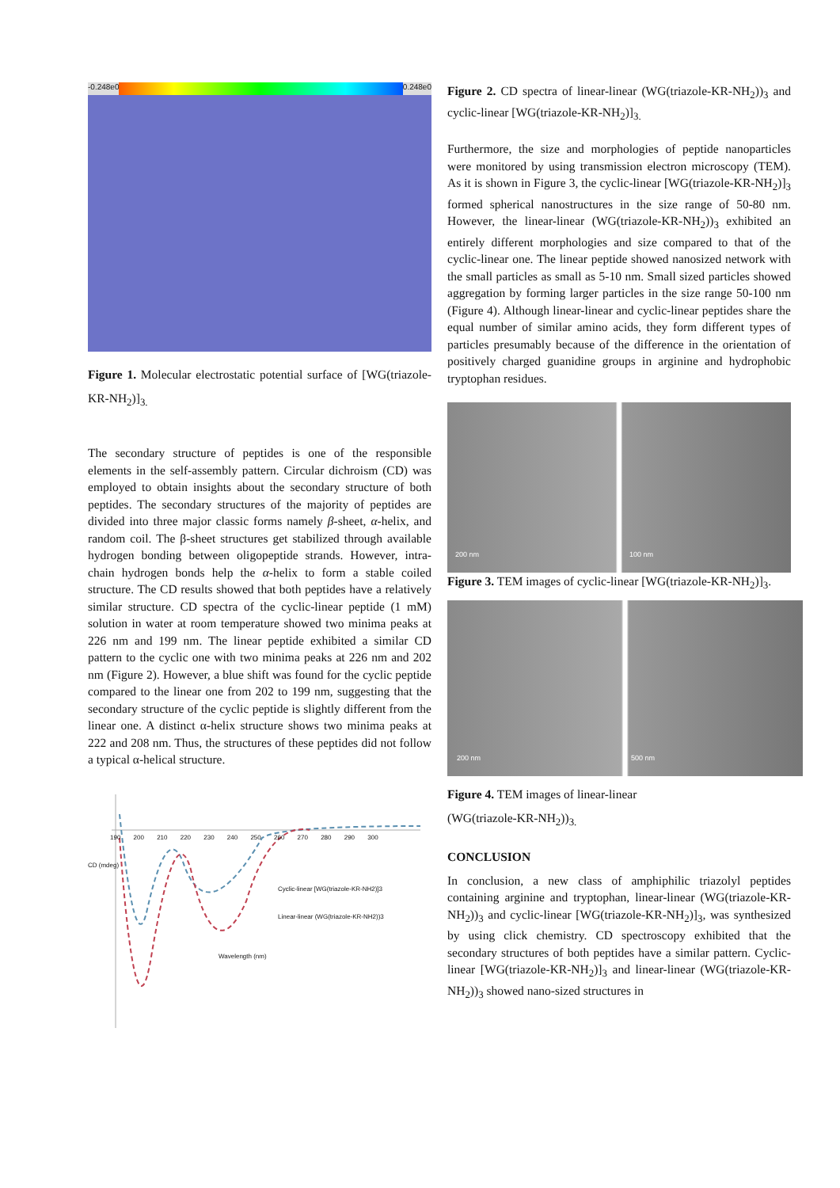-0.248e0 0.248e0
Figure 1. Molecular electrostatic potential surface of [WG(triazole-KR-NH<sub>2</sub>)]<sub>3.</sub>
The secondary structure of peptides is one of the responsible elements in the self-assembly pattern. Circular dichroism (CD) was employed to obtain insights about the secondary structure of both peptides. The secondary structures of the majority of peptides are divided into three major classic forms namely β-sheet, α-helix, and random coil. The β-sheet structures get stabilized through available hydrogen bonding between oligopeptide strands. However, intra-chain hydrogen bonds help the α-helix to form a stable coiled structure. The CD results showed that both peptides have a relatively similar structure. CD spectra of the cyclic-linear peptide (1 mM) solution in water at room temperature showed two minima peaks at 226 nm and 199 nm. The linear peptide exhibited a similar CD pattern to the cyclic one with two minima peaks at 226 nm and 202 nm (Figure 2). However, a blue shift was found for the cyclic peptide compared to the linear one from 202 to 199 nm, suggesting that the secondary structure of the cyclic peptide is slightly different from the linear one. A distinct α-helix structure shows two minima peaks at 222 and 208 nm. Thus, the structures of these peptides did not follow a typical α-helical structure.
190 200 210 220 230 240 250 260 270 280 290 300
Cyclic-linear [WG(triazole-KR-NH2)]3
Linear-linear (WG(triazole-KR-NH2))3
Wavelength (nm)
CD (mdeg)
Figure 2. CD spectra of linear-linear (WG(triazole-KR-NH<sub>2</sub>))<sub>3</sub> and cyclic-linear [WG(triazole-KR-NH<sub>2</sub>)]<sub>3.</sub>
Furthermore, the size and morphologies of peptide nanoparticles were monitored by using transmission electron microscopy (TEM). As it is shown in Figure 3, the cyclic-linear [WG(triazole-KR-NH<sub>2</sub>)]<sub>3</sub> formed spherical nanostructures in the size range of 50-80 nm. However, the linear-linear (WG(triazole-KR-NH<sub>2</sub>))<sub>3</sub> exhibited an entirely different morphologies and size compared to that of the cyclic-linear one. The linear peptide showed nanosized network with the small particles as small as 5-10 nm. Small sized particles showed aggregation by forming larger particles in the size range 50-100 nm (Figure 4). Although linear-linear and cyclic-linear peptides share the equal number of similar amino acids, they form different types of particles presumably because of the difference in the orientation of positively charged guanidine groups in arginine and hydrophobic tryptophan residues.
200 nm 100 nm
Figure 3. TEM images of cyclic-linear [WG(triazole-KR-NH<sub>2</sub>)]<sub>3</sub>.
200 nm 500 nm
Figure 4. TEM images of linear-linear
(WG(triazole-KR-NH<sub>2</sub>))<sub>3.</sub>
CONCLUSION
In conclusion, a new class of amphiphilic triazolyl peptides containing arginine and tryptophan, linear-linear (WG(triazole-KR-NH<sub>2</sub>))<sub>3</sub> and cyclic-linear [WG(triazole-KR-NH<sub>2</sub>)]<sub>3</sub>, was synthesized by using click chemistry. CD spectroscopy exhibited that the secondary structures of both peptides have a similar pattern. Cyclic-linear [WG(triazole-KR-NH<sub>2</sub>)]<sub>3</sub> and linear-linear (WG(triazole-KR-NH<sub>2</sub>))<sub>3</sub> showed nano-sized structures in